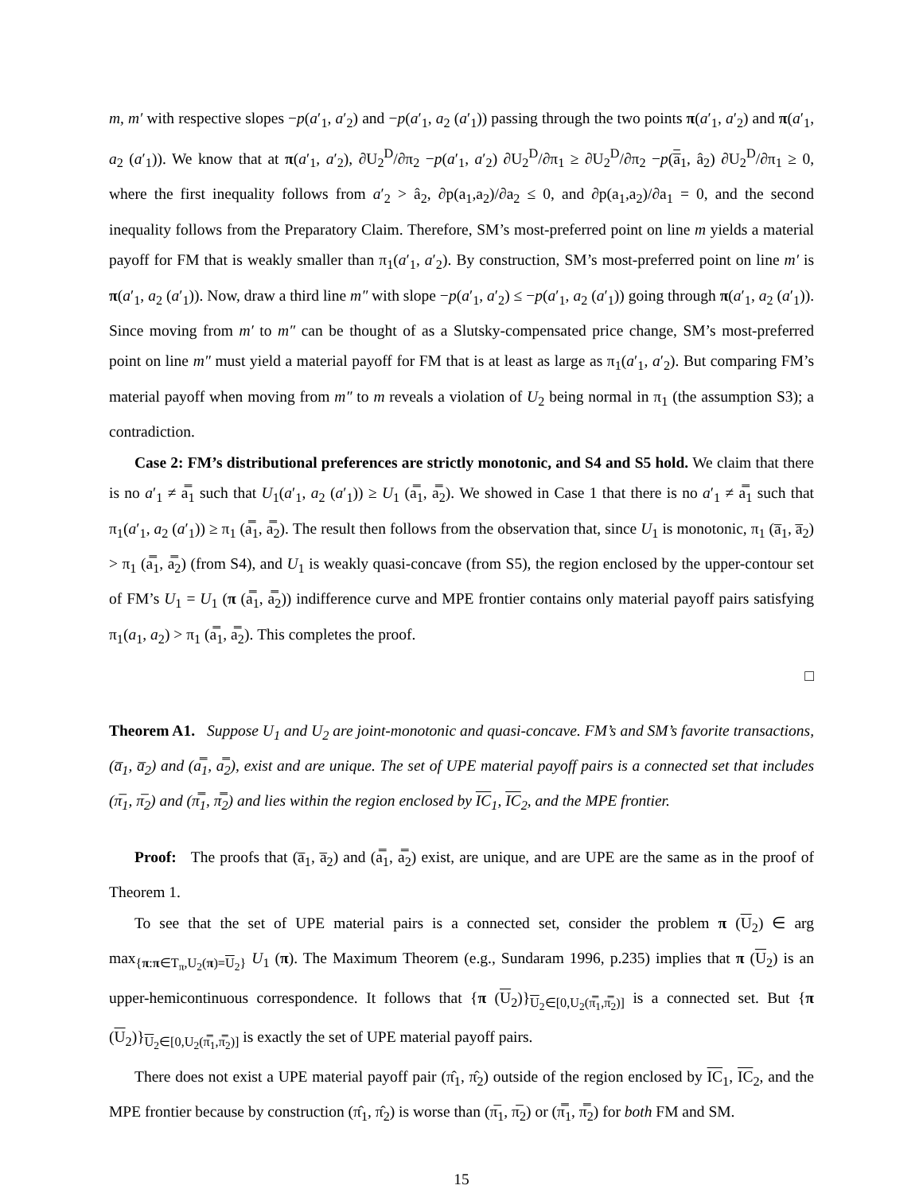m, m′ with respective slopes −p(a′<sub>1</sub>, a′<sub>2</sub>) and −p(a′<sub>1</sub>, a<sub>2</sub> (a′<sub>1</sub>)) passing through the two points π(a′<sub>1</sub>, a′<sub>2</sub>) and π(a′<sub>1</sub>, a<sub>2</sub> (a′<sub>1</sub>)). We know that at π(a′<sub>1</sub>, a′<sub>2</sub>), ∂U<sub>2</sub><sup>D</sup>/∂π<sub>2</sub> −p(a′<sub>1</sub>, a′<sub>2</sub>) ∂U<sub>2</sub><sup>D</sup>/∂π<sub>1</sub> ≥ ∂U<sub>2</sub><sup>D</sup>/∂π<sub>2</sub> −p(a̅<sub>1</sub>, â<sub>2</sub>) ∂U<sub>2</sub><sup>D</sup>/∂π<sub>1</sub> ≥ 0, where the first inequality follows from a′<sub>2</sub> > â<sub>2</sub>, ∂p(a<sub>1</sub>,a<sub>2</sub>)/∂a<sub>2</sub> ≤ 0, and ∂p(a<sub>1</sub>,a<sub>2</sub>)/∂a<sub>1</sub> = 0, and the second inequality follows from the Preparatory Claim. Therefore, SM’s most-preferred point on line m yields a material payoff for FM that is weakly smaller than π<sub>1</sub>(a′<sub>1</sub>, a′<sub>2</sub>). By construction, SM’s most-preferred point on line m′ is π(a′<sub>1</sub>, a<sub>2</sub> (a′<sub>1</sub>)). Now, draw a third line m″ with slope −p(a′<sub>1</sub>, a′<sub>2</sub>) ≤ −p(a′<sub>1</sub>, a<sub>2</sub> (a′<sub>1</sub>)) going through π(a′<sub>1</sub>, a<sub>2</sub> (a′<sub>1</sub>)). Since moving from m′ to m″ can be thought of as a Slutsky-compensated price change, SM’s most-preferred point on line m″ must yield a material payoff for FM that is at least as large as π<sub>1</sub>(a′<sub>1</sub>, a′<sub>2</sub>). But comparing FM’s material payoff when moving from m″ to m reveals a violation of U<sub>2</sub> being normal in π<sub>1</sub> (the assumption S3); a contradiction.
Case 2: FM’s distributional preferences are strictly monotonic, and S4 and S5 hold. We claim that there is no a′<sub>1</sub> ≠ a̿<sub>1</sub> such that U<sub>1</sub>(a′<sub>1</sub>, a<sub>2</sub> (a′<sub>1</sub>)) ≥ U<sub>1</sub> (a̿<sub>1</sub>, a̿<sub>2</sub>). We showed in Case 1 that there is no a′<sub>1</sub> ≠ a̿<sub>1</sub> such that π<sub>1</sub>(a′<sub>1</sub>, a<sub>2</sub> (a′<sub>1</sub>)) ≥ π<sub>1</sub> (a̿<sub>1</sub>, a̿<sub>2</sub>). The result then follows from the observation that, since U<sub>1</sub> is monotonic, π<sub>1</sub> (a̅<sub>1</sub>, a̅<sub>2</sub>) > π<sub>1</sub> (a̿<sub>1</sub>, a̿<sub>2</sub>) (from S4), and U<sub>1</sub> is weakly quasi-concave (from S5), the region enclosed by the upper-contour set of FM’s U<sub>1</sub> = U<sub>1</sub> (π (a̿<sub>1</sub>, a̿<sub>2</sub>)) indifference curve and MPE frontier contains only material payoff pairs satisfying π<sub>1</sub>(a<sub>1</sub>, a<sub>2</sub>) > π<sub>1</sub> (a̿<sub>1</sub>, a̿<sub>2</sub>). This completes the proof.
□
Theorem A1. Suppose U<sub>1</sub> and U<sub>2</sub> are joint-monotonic and quasi-concave. FM’s and SM’s favorite transactions, (a̅<sub>1</sub>, a̅<sub>2</sub>) and (a̿<sub>1</sub>, a̿<sub>2</sub>), exist and are unique. The set of UPE material payoff pairs is a connected set that includes (π̅<sub>1</sub>, π̅<sub>2</sub>) and (π̿<sub>1</sub>, π̿<sub>2</sub>) and lies within the region enclosed by IC<sub>1</sub>, IC<sub>2</sub>, and the MPE frontier.
Proof: The proofs that (a̅<sub>1</sub>, a̅<sub>2</sub>) and (a̿<sub>1</sub>, a̿<sub>2</sub>) exist, are unique, and are UPE are the same as in the proof of Theorem 1.
To see that the set of UPE material pairs is a connected set, consider the problem π (U<sub>2</sub>) ∈ arg max<sub>{π:π∈T<sub>π</sub>,U<sub>2</sub>(π)=U<sub>2</sub>}</sub> U<sub>1</sub> (π). The Maximum Theorem (e.g., Sundaram 1996, p.235) implies that π (U<sub>2</sub>) is an upper-hemicontinuous correspondence. It follows that {π (U<sub>2</sub>)}<sub>U<sub>2</sub>∈[0,U<sub>2</sub>(π̿<sub>1</sub>,π̿<sub>2</sub>)]</sub> is a connected set. But {π (U<sub>2</sub>)}<sub>U<sub>2</sub>∈[0,U<sub>2</sub>(π̿<sub>1</sub>,π̿<sub>2</sub>)]</sub> is exactly the set of UPE material payoff pairs.
There does not exist a UPE material payoff pair (π̂<sub>1</sub>, π̂<sub>2</sub>) outside of the region enclosed by IC<sub>1</sub>, IC<sub>2</sub>, and the MPE frontier because by construction (π̂<sub>1</sub>, π̂<sub>2</sub>) is worse than (π̅<sub>1</sub>, π̅<sub>2</sub>) or (π̿<sub>1</sub>, π̿<sub>2</sub>) for both FM and SM.
15